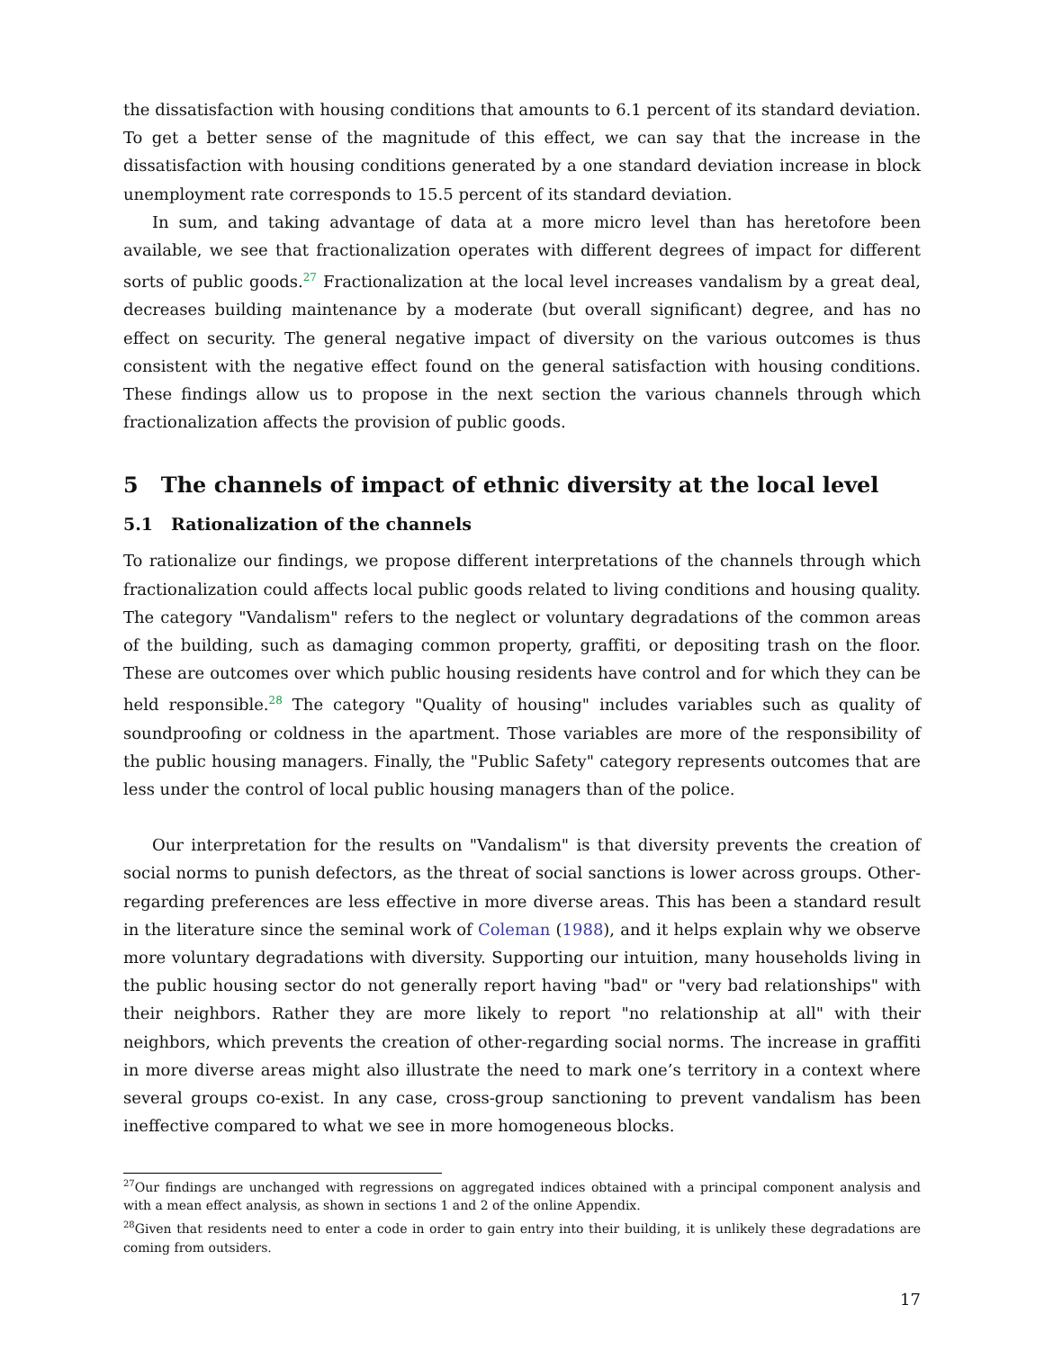the dissatisfaction with housing conditions that amounts to 6.1 percent of its standard deviation. To get a better sense of the magnitude of this effect, we can say that the increase in the dissatisfaction with housing conditions generated by a one standard deviation increase in block unemployment rate corresponds to 15.5 percent of its standard deviation.
In sum, and taking advantage of data at a more micro level than has heretofore been available, we see that fractionalization operates with different degrees of impact for different sorts of public goods.<sup>27</sup> Fractionalization at the local level increases vandalism by a great deal, decreases building maintenance by a moderate (but overall significant) degree, and has no effect on security. The general negative impact of diversity on the various outcomes is thus consistent with the negative effect found on the general satisfaction with housing conditions. These findings allow us to propose in the next section the various channels through which fractionalization affects the provision of public goods.
5 The channels of impact of ethnic diversity at the local level
5.1 Rationalization of the channels
To rationalize our findings, we propose different interpretations of the channels through which fractionalization could affects local public goods related to living conditions and housing quality. The category "Vandalism" refers to the neglect or voluntary degradations of the common areas of the building, such as damaging common property, graffiti, or depositing trash on the floor. These are outcomes over which public housing residents have control and for which they can be held responsible.<sup>28</sup> The category "Quality of housing" includes variables such as quality of soundproofing or coldness in the apartment. Those variables are more of the responsibility of the public housing managers. Finally, the "Public Safety" category represents outcomes that are less under the control of local public housing managers than of the police.
Our interpretation for the results on "Vandalism" is that diversity prevents the creation of social norms to punish defectors, as the threat of social sanctions is lower across groups. Other-regarding preferences are less effective in more diverse areas. This has been a standard result in the literature since the seminal work of Coleman (1988), and it helps explain why we observe more voluntary degradations with diversity. Supporting our intuition, many households living in the public housing sector do not generally report having "bad" or "very bad relationships" with their neighbors. Rather they are more likely to report "no relationship at all" with their neighbors, which prevents the creation of other-regarding social norms. The increase in graffiti in more diverse areas might also illustrate the need to mark one’s territory in a context where several groups co-exist. In any case, cross-group sanctioning to prevent vandalism has been ineffective compared to what we see in more homogeneous blocks.
<sup>27</sup> Our findings are unchanged with regressions on aggregated indices obtained with a principal component analysis and with a mean effect analysis, as shown in sections 1 and 2 of the online Appendix.
<sup>28</sup> Given that residents need to enter a code in order to gain entry into their building, it is unlikely these degradations are coming from outsiders.
17